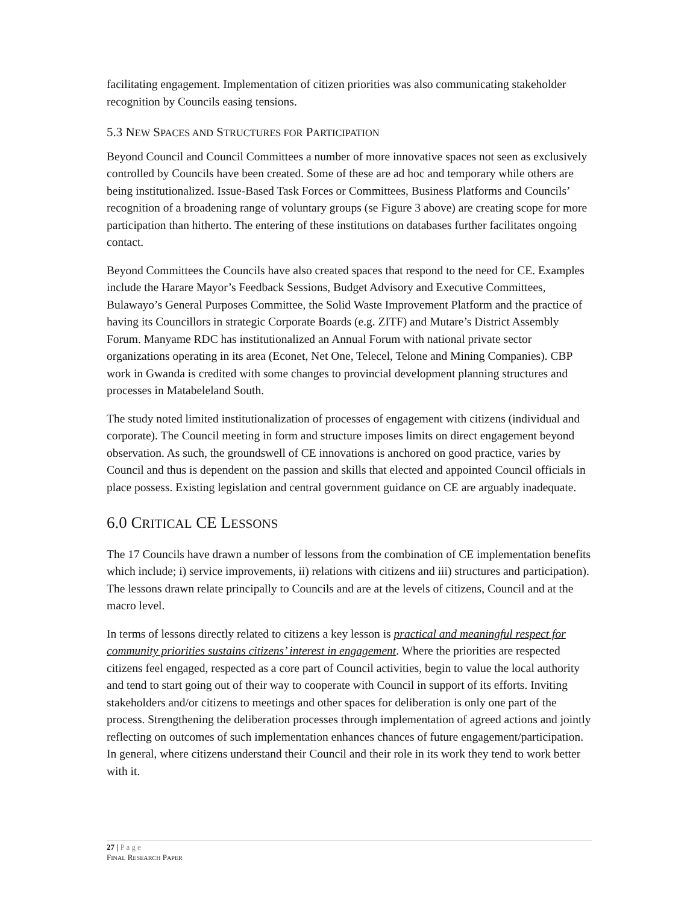facilitating engagement. Implementation of citizen priorities was also communicating stakeholder recognition by Councils easing tensions.
5.3 NEW SPACES AND STRUCTURES FOR PARTICIPATION
Beyond Council and Council Committees a number of more innovative spaces not seen as exclusively controlled by Councils have been created. Some of these are ad hoc and temporary while others are being institutionalized. Issue-Based Task Forces or Committees, Business Platforms and Councils’ recognition of a broadening range of voluntary groups (se Figure 3 above) are creating scope for more participation than hitherto. The entering of these institutions on databases further facilitates ongoing contact.
Beyond Committees the Councils have also created spaces that respond to the need for CE. Examples include the Harare Mayor’s Feedback Sessions, Budget Advisory and Executive Committees, Bulawayo’s General Purposes Committee, the Solid Waste Improvement Platform and the practice of having its Councillors in strategic Corporate Boards (e.g. ZITF) and Mutare’s District Assembly Forum. Manyame RDC has institutionalized an Annual Forum with national private sector organizations operating in its area (Econet, Net One, Telecel, Telone and Mining Companies). CBP work in Gwanda is credited with some changes to provincial development planning structures and processes in Matabeleland South.
The study noted limited institutionalization of processes of engagement with citizens (individual and corporate). The Council meeting in form and structure imposes limits on direct engagement beyond observation. As such, the groundswell of CE innovations is anchored on good practice, varies by Council and thus is dependent on the passion and skills that elected and appointed Council officials in place possess. Existing legislation and central government guidance on CE are arguably inadequate.
6.0 CRITICAL CE LESSONS
The 17 Councils have drawn a number of lessons from the combination of CE implementation benefits which include; i) service improvements, ii) relations with citizens and iii) structures and participation). The lessons drawn relate principally to Councils and are at the levels of citizens, Council and at the macro level.
In terms of lessons directly related to citizens a key lesson is practical and meaningful respect for community priorities sustains citizens’ interest in engagement. Where the priorities are respected citizens feel engaged, respected as a core part of Council activities, begin to value the local authority and tend to start going out of their way to cooperate with Council in support of its efforts. Inviting stakeholders and/or citizens to meetings and other spaces for deliberation is only one part of the process. Strengthening the deliberation processes through implementation of agreed actions and jointly reflecting on outcomes of such implementation enhances chances of future engagement/participation. In general, where citizens understand their Council and their role in its work they tend to work better with it.
27 | Page
FINAL RESEARCH PAPER